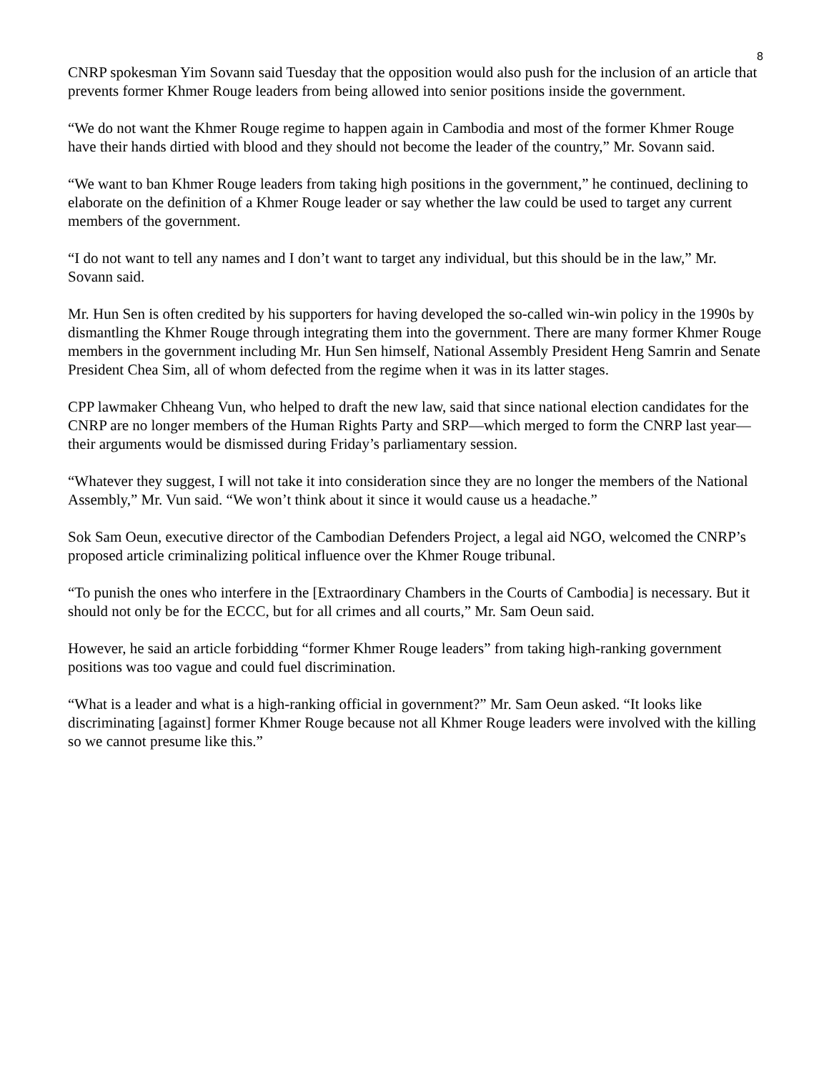8
CNRP spokesman Yim Sovann said Tuesday that the opposition would also push for the inclusion of an article that prevents former Khmer Rouge leaders from being allowed into senior positions inside the government.
“We do not want the Khmer Rouge regime to happen again in Cambodia and most of the former Khmer Rouge have their hands dirtied with blood and they should not become the leader of the country,” Mr. Sovann said.
“We want to ban Khmer Rouge leaders from taking high positions in the government,” he continued, declining to elaborate on the definition of a Khmer Rouge leader or say whether the law could be used to target any current members of the government.
“I do not want to tell any names and I don’t want to target any individual, but this should be in the law,” Mr. Sovann said.
Mr. Hun Sen is often credited by his supporters for having developed the so-called win-win policy in the 1990s by dismantling the Khmer Rouge through integrating them into the government. There are many former Khmer Rouge members in the government including Mr. Hun Sen himself, National Assembly President Heng Samrin and Senate President Chea Sim, all of whom defected from the regime when it was in its latter stages.
CPP lawmaker Chheang Vun, who helped to draft the new law, said that since national election candidates for the CNRP are no longer members of the Human Rights Party and SRP—which merged to form the CNRP last year—their arguments would be dismissed during Friday’s parliamentary session.
“Whatever they suggest, I will not take it into consideration since they are no longer the members of the National Assembly,” Mr. Vun said. “We won’t think about it since it would cause us a headache.”
Sok Sam Oeun, executive director of the Cambodian Defenders Project, a legal aid NGO, welcomed the CNRP’s proposed article criminalizing political influence over the Khmer Rouge tribunal.
“To punish the ones who interfere in the [Extraordinary Chambers in the Courts of Cambodia] is necessary. But it should not only be for the ECCC, but for all crimes and all courts,” Mr. Sam Oeun said.
However, he said an article forbidding “former Khmer Rouge leaders” from taking high-ranking government positions was too vague and could fuel discrimination.
“What is a leader and what is a high-ranking official in government?” Mr. Sam Oeun asked. “It looks like discriminating [against] former Khmer Rouge because not all Khmer Rouge leaders were involved with the killing so we cannot presume like this.”